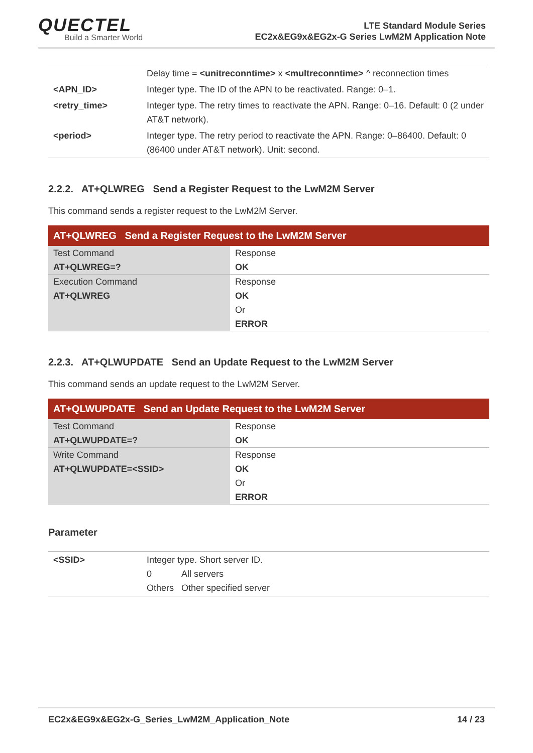QUECTEL
Build a Smarter World
LTE Standard Module Series
EC2x&EG9x&EG2x-G Series LwM2M Application Note
| | Delay time = <unitreconntime> x <multreconntime> ^ reconnection times |
| <APN_ID> | Integer type. The ID of the APN to be reactivated. Range: 0–1. |
| <retry_time> | Integer type. The retry times to reactivate the APN. Range: 0–16. Default: 0 (2 under AT&T network). |
| <period> | Integer type. The retry period to reactivate the APN. Range: 0–86400. Default: 0 (86400 under AT&T network). Unit: second. |
2.2.2. AT+QLWREG Send a Register Request to the LwM2M Server
This command sends a register request to the LwM2M Server.
| AT+QLWREG Send a Register Request to the LwM2M Server | |
| --- | --- |
| Test Command AT+QLWREG=? | Response OK |
| Execution Command AT+QLWREG | Response OK Or ERROR |
2.2.3. AT+QLWUPDATE Send an Update Request to the LwM2M Server
This command sends an update request to the LwM2M Server.
| AT+QLWUPDATE Send an Update Request to the LwM2M Server | |
| --- | --- |
| Test Command AT+QLWUPDATE=? | Response OK |
| Write Command AT+QLWUPDATE=<SSID> | Response OK Or ERROR |
Parameter
| <SSID> | Integer type. Short server ID. 0 All servers Others Other specified server |
EC2x&EG9x&EG2x-G_Series_LwM2M_Application_Note 14 / 23